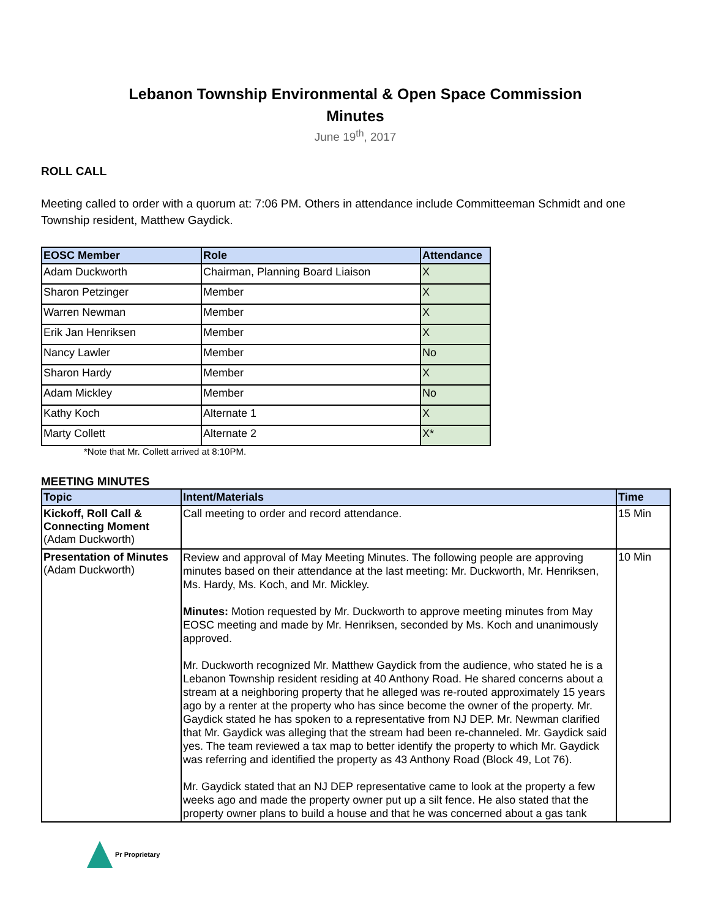Lebanon Township Environmental & Open Space Commission
Minutes
June 19<sup>th</sup>, 2017
ROLL CALL
Meeting called to order with a quorum at: 7:06 PM. Others in attendance include Committeeman Schmidt and one Township resident, Matthew Gaydick.
| EOSC Member | Role | Attendance |
| --- | --- | --- |
| Adam Duckworth | Chairman, Planning Board Liaison | X |
| Sharon Petzinger | Member | X |
| Warren Newman | Member | X |
| Erik Jan Henriksen | Member | X |
| Nancy Lawler | Member | No |
| Sharon Hardy | Member | X |
| Adam Mickley | Member | No |
| Kathy Koch | Alternate 1 | X |
| Marty Collett | Alternate 2 | X* |
*Note that Mr. Collett arrived at 8:10PM.
MEETING MINUTES
| Topic | Intent/Materials | Time |
| --- | --- | --- |
| Kickoff, Roll Call & Connecting Moment (Adam Duckworth) | Call meeting to order and record attendance. | 15 Min |
| Presentation of Minutes (Adam Duckworth) | Review and approval of May Meeting Minutes. The following people are approving minutes based on their attendance at the last meeting: Mr. Duckworth, Mr. Henriksen, Ms. Hardy, Ms. Koch, and Mr. Mickley. Minutes: Motion requested by Mr. Duckworth to approve meeting minutes from May EOSC meeting and made by Mr. Henriksen, seconded by Ms. Koch and unanimously approved. Mr. Duckworth recognized Mr. Matthew Gaydick from the audience, who stated he is a Lebanon Township resident residing at 40 Anthony Road. He shared concerns about a stream at a neighboring property that he alleged was re-routed approximately 15 years ago by a renter at the property who has since become the owner of the property. Mr. Gaydick stated he has spoken to a representative from NJ DEP. Mr. Newman clarified that Mr. Gaydick was alleging that the stream had been re-channeled. Mr. Gaydick said yes. The team reviewed a tax map to better identify the property to which Mr. Gaydick was referring and identified the property as 43 Anthony Road (Block 49, Lot 76). Mr. Gaydick stated that an NJ DEP representative came to look at the property a few weeks ago and made the property owner put up a silt fence. He also stated that the property owner plans to build a house and that he was concerned about a gas tank | 10 Min |
Pr Proprietary